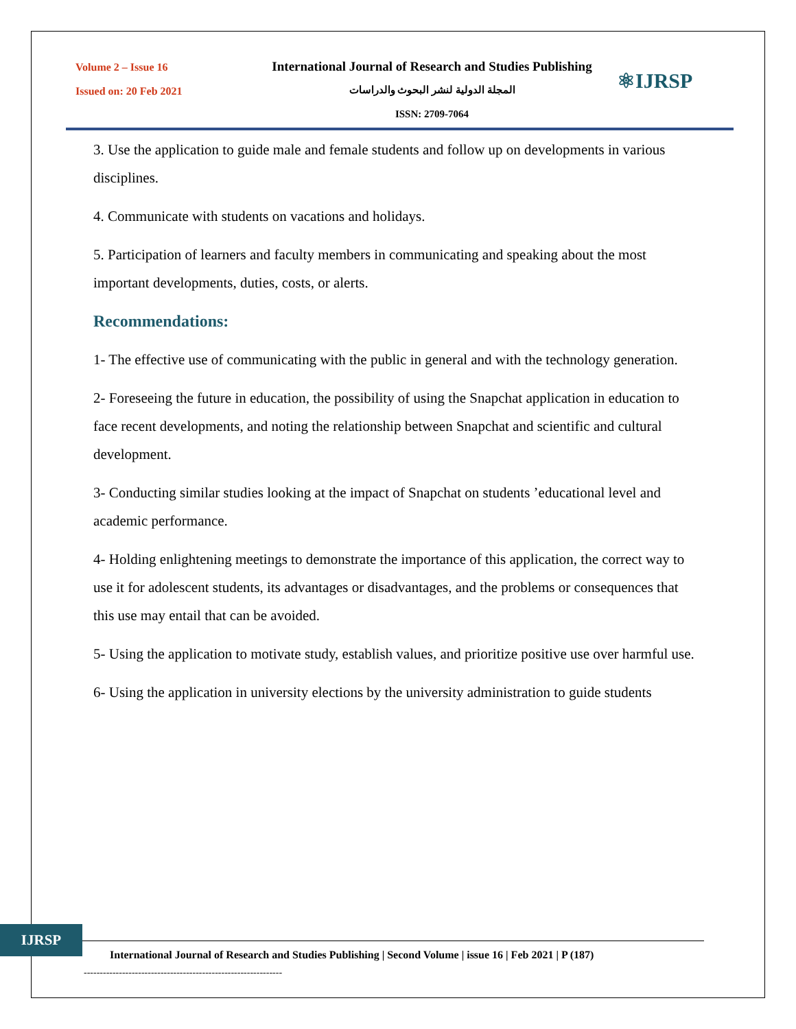Volume 2 – Issue 16
Issued on: 20 Feb 2021
International Journal of Research and Studies Publishing
المجلة الدولية لنشر البحوث والدراسات
ISSN: 2709-7064
⚛IJRSP
3. Use the application to guide male and female students and follow up on developments in various disciplines.
4. Communicate with students on vacations and holidays.
5. Participation of learners and faculty members in communicating and speaking about the most important developments, duties, costs, or alerts.
Recommendations:
1- The effective use of communicating with the public in general and with the technology generation.
2- Foreseeing the future in education, the possibility of using the Snapchat application in education to face recent developments, and noting the relationship between Snapchat and scientific and cultural development.
3- Conducting similar studies looking at the impact of Snapchat on students ’educational level and academic performance.
4- Holding enlightening meetings to demonstrate the importance of this application, the correct way to use it for adolescent students, its advantages or disadvantages, and the problems or consequences that this use may entail that can be avoided.
5- Using the application to motivate study, establish values, and prioritize positive use over harmful use.
6- Using the application in university elections by the university administration to guide students
IJRSP
International Journal of Research and Studies Publishing | Second Volume | issue 16 | Feb 2021 | P (187)
--------------------------------------------------------------